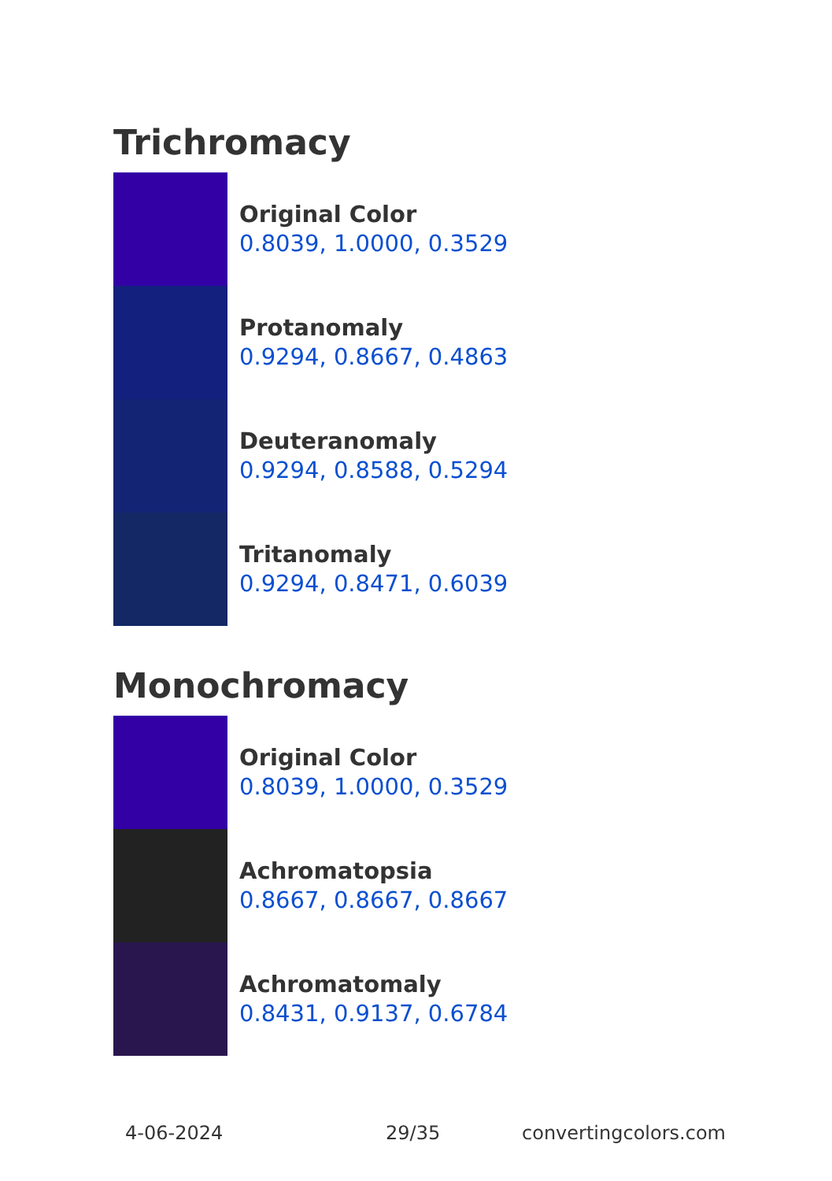Trichromacy
Original Color
0.8039, 1.0000, 0.3529
Protanomaly
0.9294, 0.8667, 0.4863
Deuteranomaly
0.9294, 0.8588, 0.5294
Tritanomaly
0.9294, 0.8471, 0.6039
Monochromacy
Original Color
0.8039, 1.0000, 0.3529
Achromatopsia
0.8667, 0.8667, 0.8667
Achromatomaly
0.8431, 0.9137, 0.6784
4-06-2024 29/35 convertingcolors.com